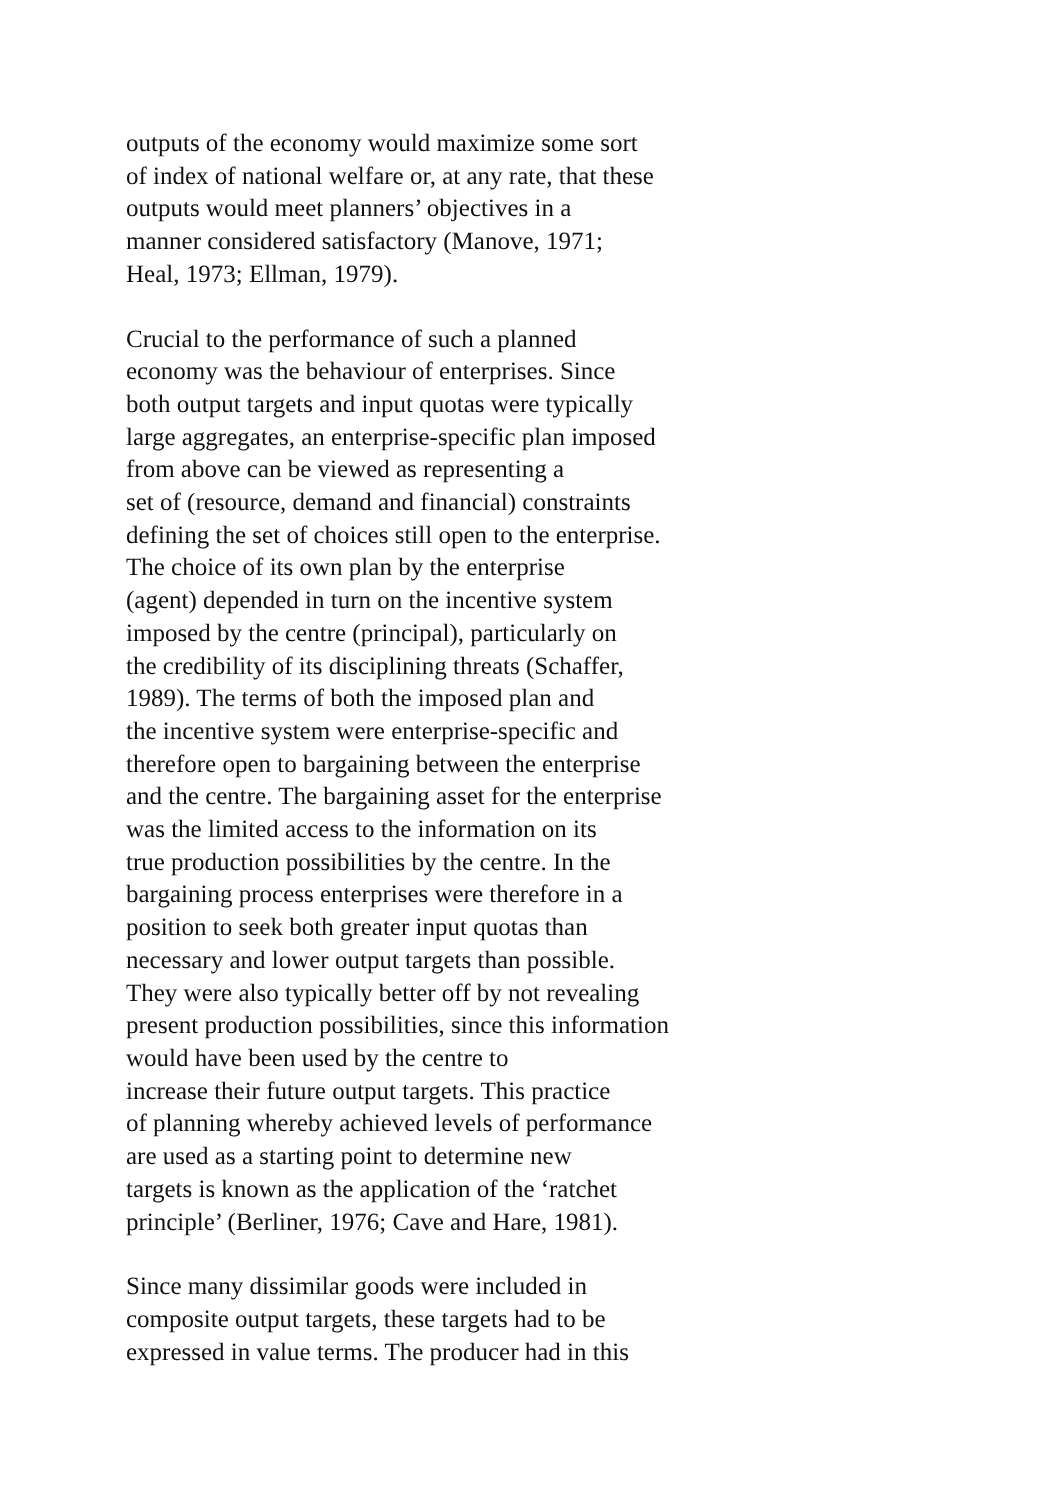outputs of the economy would maximize some sort
of index of national welfare or, at any rate, that these
outputs would meet planners’ objectives in a
manner considered satisfactory (Manove, 1971;
Heal, 1973; Ellman, 1979).
Crucial to the performance of such a planned
economy was the behaviour of enterprises. Since
both output targets and input quotas were typically
large aggregates, an enterprise-specific plan imposed
from above can be viewed as representing a
set of (resource, demand and financial) constraints
defining the set of choices still open to the enterprise.
The choice of its own plan by the enterprise
(agent) depended in turn on the incentive system
imposed by the centre (principal), particularly on
the credibility of its disciplining threats (Schaffer,
1989). The terms of both the imposed plan and
the incentive system were enterprise-specific and
therefore open to bargaining between the enterprise
and the centre. The bargaining asset for the enterprise
was the limited access to the information on its
true production possibilities by the centre. In the
bargaining process enterprises were therefore in a
position to seek both greater input quotas than
necessary and lower output targets than possible.
They were also typically better off by not revealing
present production possibilities, since this information
would have been used by the centre to
increase their future output targets. This practice
of planning whereby achieved levels of performance
are used as a starting point to determine new
targets is known as the application of the ‘ratchet
principle’ (Berliner, 1976; Cave and Hare, 1981).
Since many dissimilar goods were included in
composite output targets, these targets had to be
expressed in value terms. The producer had in this